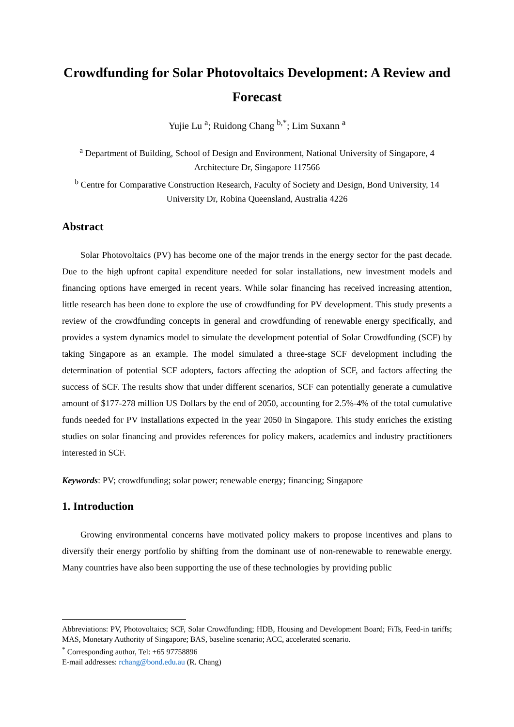Crowdfunding for Solar Photovoltaics Development: A Review and Forecast
Yujie Lu <sup>a</sup>; Ruidong Chang <sup>b,*</sup>; Lim Suxann <sup>a</sup>
<sup>a</sup> Department of Building, School of Design and Environment, National University of Singapore, 4 Architecture Dr, Singapore 117566
<sup>b</sup> Centre for Comparative Construction Research, Faculty of Society and Design, Bond University, 14 University Dr, Robina Queensland, Australia 4226
Abstract
Solar Photovoltaics (PV) has become one of the major trends in the energy sector for the past decade. Due to the high upfront capital expenditure needed for solar installations, new investment models and financing options have emerged in recent years. While solar financing has received increasing attention, little research has been done to explore the use of crowdfunding for PV development. This study presents a review of the crowdfunding concepts in general and crowdfunding of renewable energy specifically, and provides a system dynamics model to simulate the development potential of Solar Crowdfunding (SCF) by taking Singapore as an example. The model simulated a three-stage SCF development including the determination of potential SCF adopters, factors affecting the adoption of SCF, and factors affecting the success of SCF. The results show that under different scenarios, SCF can potentially generate a cumulative amount of $177-278 million US Dollars by the end of 2050, accounting for 2.5%-4% of the total cumulative funds needed for PV installations expected in the year 2050 in Singapore. This study enriches the existing studies on solar financing and provides references for policy makers, academics and industry practitioners interested in SCF.
Keywords: PV; crowdfunding; solar power; renewable energy; financing; Singapore
1. Introduction
Growing environmental concerns have motivated policy makers to propose incentives and plans to diversify their energy portfolio by shifting from the dominant use of non-renewable to renewable energy. Many countries have also been supporting the use of these technologies by providing public
Abbreviations: PV, Photovoltaics; SCF, Solar Crowdfunding; HDB, Housing and Development Board; FiTs, Feed-in tariffs; MAS, Monetary Authority of Singapore; BAS, baseline scenario; ACC, accelerated scenario.
<sup>*</sup> Corresponding author, Tel: +65 97758896
E-mail addresses: rchang@bond.edu.au (R. Chang)